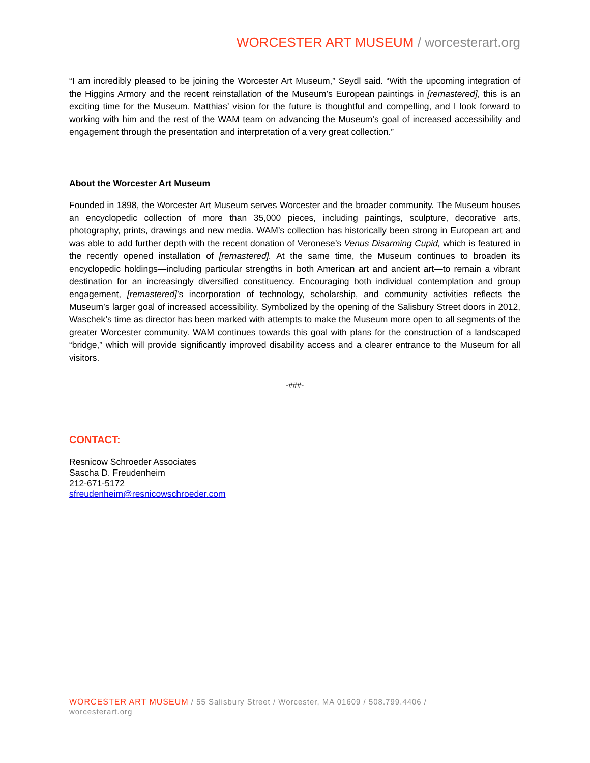WORCESTER ART MUSEUM / worcesterart.org
“I am incredibly pleased to be joining the Worcester Art Museum,” Seydl said. “With the upcoming integration of the Higgins Armory and the recent reinstallation of the Museum’s European paintings in [remastered], this is an exciting time for the Museum. Matthias’ vision for the future is thoughtful and compelling, and I look forward to working with him and the rest of the WAM team on advancing the Museum’s goal of increased accessibility and engagement through the presentation and interpretation of a very great collection.”
About the Worcester Art Museum
Founded in 1898, the Worcester Art Museum serves Worcester and the broader community. The Museum houses an encyclopedic collection of more than 35,000 pieces, including paintings, sculpture, decorative arts, photography, prints, drawings and new media. WAM’s collection has historically been strong in European art and was able to add further depth with the recent donation of Veronese’s Venus Disarming Cupid, which is featured in the recently opened installation of [remastered]. At the same time, the Museum continues to broaden its encyclopedic holdings—including particular strengths in both American art and ancient art—to remain a vibrant destination for an increasingly diversified constituency. Encouraging both individual contemplation and group engagement, [remastered]’s incorporation of technology, scholarship, and community activities reflects the Museum’s larger goal of increased accessibility. Symbolized by the opening of the Salisbury Street doors in 2012, Waschek’s time as director has been marked with attempts to make the Museum more open to all segments of the greater Worcester community. WAM continues towards this goal with plans for the construction of a landscaped “bridge,” which will provide significantly improved disability access and a clearer entrance to the Museum for all visitors.
-###-
CONTACT:
Resnicow Schroeder Associates
Sascha D. Freudenheim
212-671-5172
sfreudenheim@resnicowschroeder.com
WORCESTER ART MUSEUM / 55 Salisbury Street / Worcester, MA 01609 / 508.799.4406 /
worcesterart.org